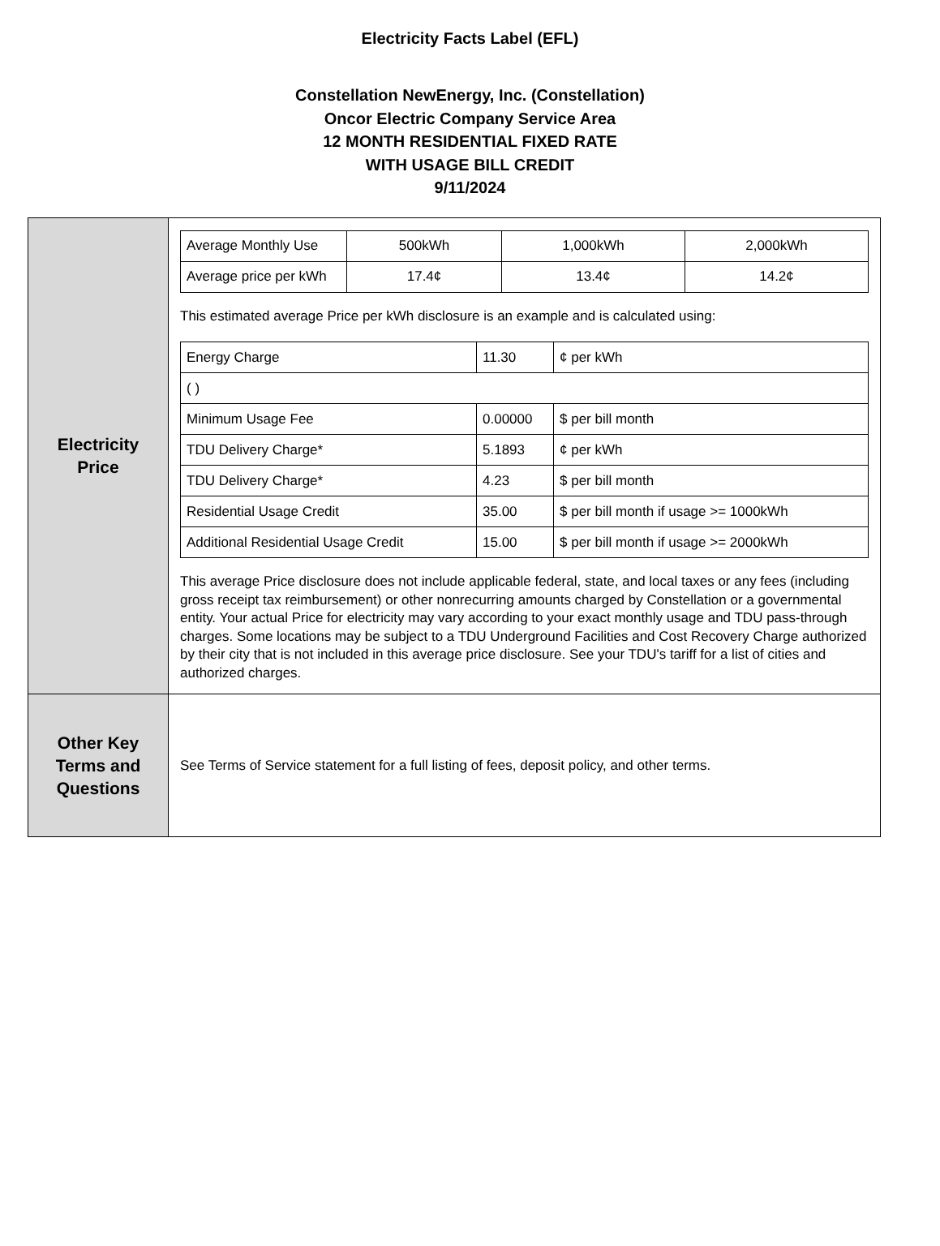Electricity Facts Label (EFL)
Constellation NewEnergy, Inc. (Constellation)
Oncor Electric Company Service Area
12 MONTH RESIDENTIAL FIXED RATE
WITH USAGE BILL CREDIT
9/11/2024
| Electricity Price | / Average Monthly Use / 500kWh / 1,000kWh / 2,000kWh / / Average price per kWh / 17.4¢ / 13.4¢ / 14.2¢ / This estimated average Price per kWh disclosure is an example and is calculated using: / Energy Charge / 11.30 / ¢ per kWh / / ( ) / / / / Minimum Usage Fee / 0.00000 / $ per bill month / / TDU Delivery Charge* / 5.1893 / ¢ per kWh / / TDU Delivery Charge* / 4.23 / $ per bill month / / Residential Usage Credit / 35.00 / $ per bill month if usage >= 1000kWh / / Additional Residential Usage Credit / 15.00 / $ per bill month if usage >= 2000kWh / This average Price disclosure does not include applicable federal, state, and local taxes or any fees (including gross receipt tax reimbursement) or other nonrecurring amounts charged by Constellation or a governmental entity. Your actual Price for electricity may vary according to your exact monthly usage and TDU pass-through charges. Some locations may be subject to a TDU Underground Facilities and Cost Recovery Charge authorized by their city that is not included in this average price disclosure. See your TDU's tariff for a list of cities and authorized charges. |
| Other Key Terms and Questions | See Terms of Service statement for a full listing of fees, deposit policy, and other terms. |